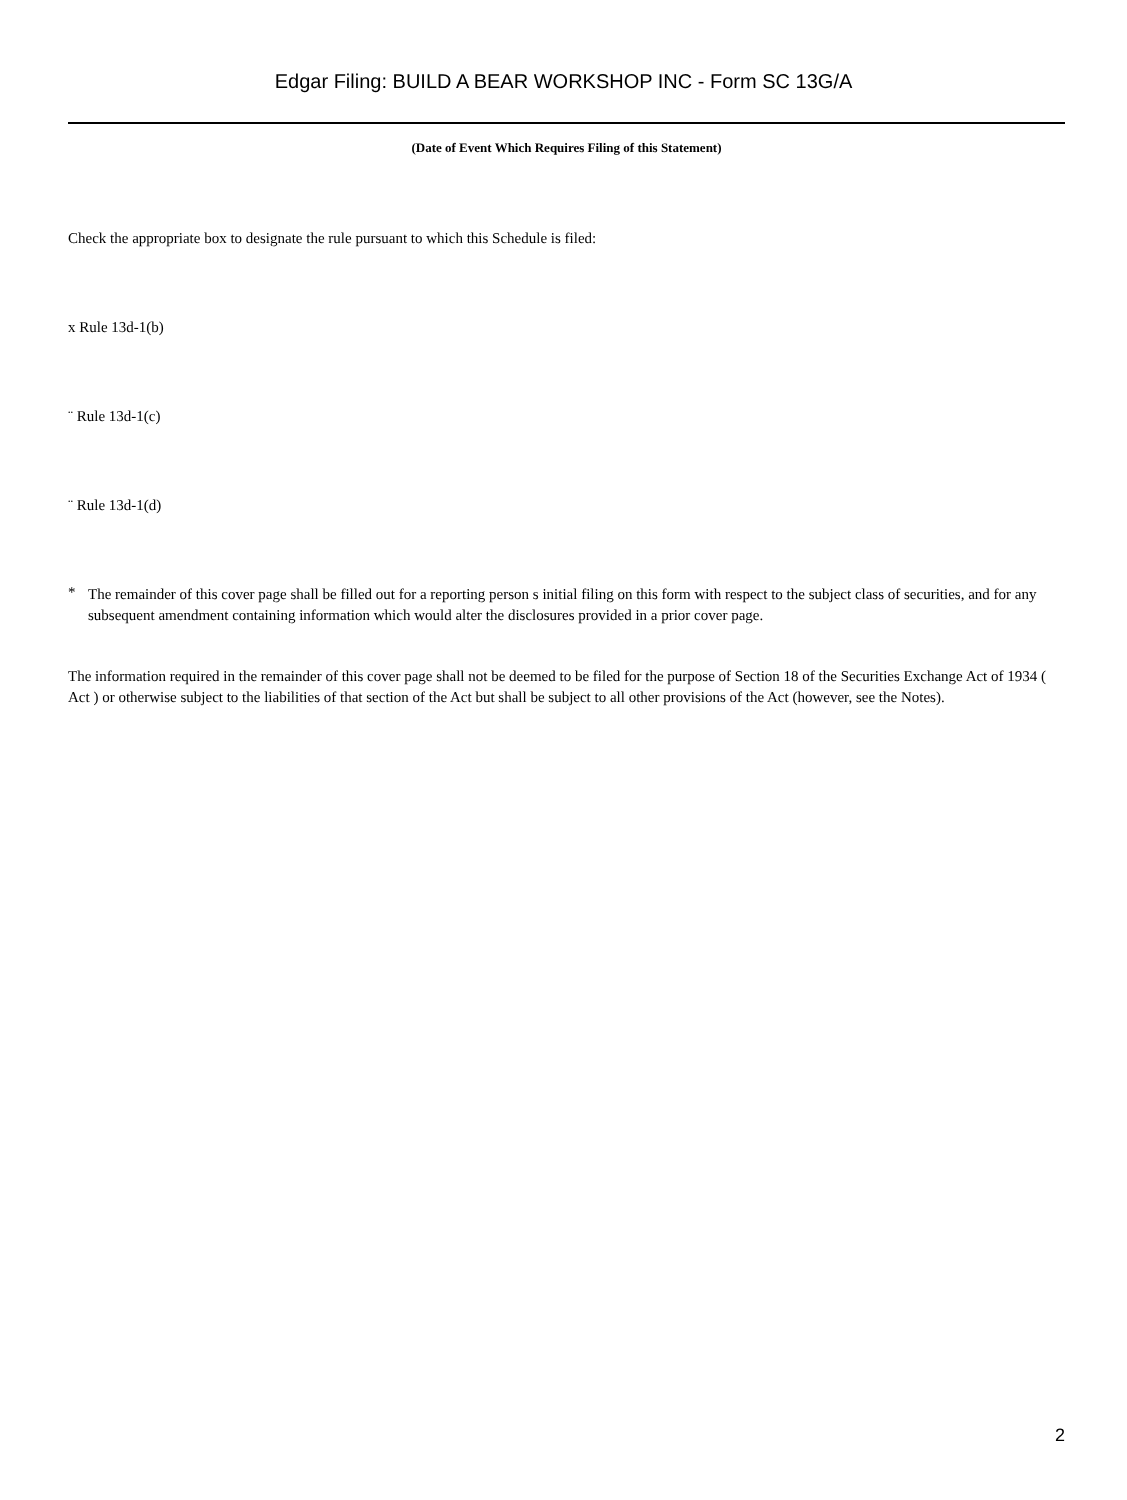Edgar Filing: BUILD A BEAR WORKSHOP INC - Form SC 13G/A
(Date of Event Which Requires Filing of this Statement)
Check the appropriate box to designate the rule pursuant to which this Schedule is filed:
x Rule 13d-1(b)
¨ Rule 13d-1(c)
¨ Rule 13d-1(d)
*
The remainder of this cover page shall be filled out for a reporting person s initial filing on this form with respect to the subject class of securities, and for any subsequent amendment containing information which would alter the disclosures provided in a prior cover page.
The information required in the remainder of this cover page shall not be deemed to be filed for the purpose of Section 18 of the Securities Exchange Act of 1934 ( Act ) or otherwise subject to the liabilities of that section of the Act but shall be subject to all other provisions of the Act (however, see the Notes).
2